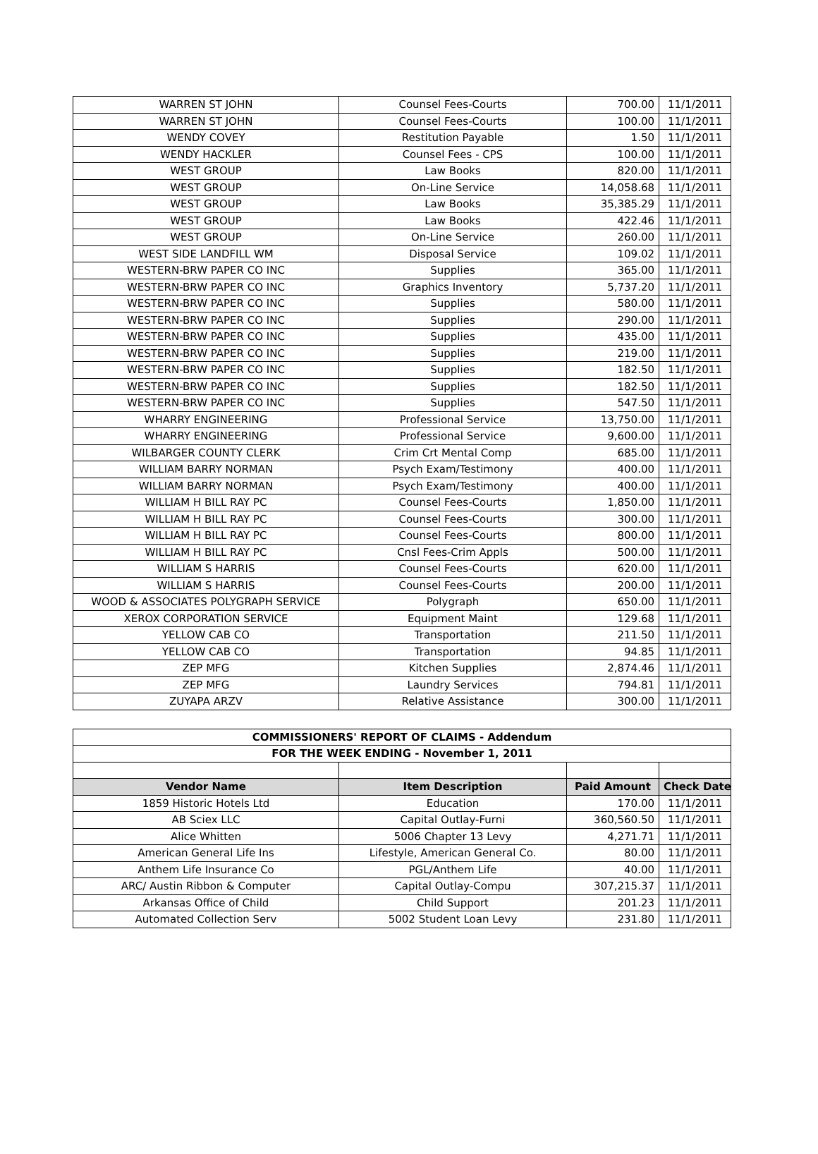| WARREN ST JOHN | Counsel Fees-Courts | 700.00 | 11/1/2011 |
| WARREN ST JOHN | Counsel Fees-Courts | 100.00 | 11/1/2011 |
| WENDY COVEY | Restitution Payable | 1.50 | 11/1/2011 |
| WENDY HACKLER | Counsel Fees - CPS | 100.00 | 11/1/2011 |
| WEST GROUP | Law Books | 820.00 | 11/1/2011 |
| WEST GROUP | On-Line Service | 14,058.68 | 11/1/2011 |
| WEST GROUP | Law Books | 35,385.29 | 11/1/2011 |
| WEST GROUP | Law Books | 422.46 | 11/1/2011 |
| WEST GROUP | On-Line Service | 260.00 | 11/1/2011 |
| WEST SIDE LANDFILL WM | Disposal Service | 109.02 | 11/1/2011 |
| WESTERN-BRW PAPER CO INC | Supplies | 365.00 | 11/1/2011 |
| WESTERN-BRW PAPER CO INC | Graphics Inventory | 5,737.20 | 11/1/2011 |
| WESTERN-BRW PAPER CO INC | Supplies | 580.00 | 11/1/2011 |
| WESTERN-BRW PAPER CO INC | Supplies | 290.00 | 11/1/2011 |
| WESTERN-BRW PAPER CO INC | Supplies | 435.00 | 11/1/2011 |
| WESTERN-BRW PAPER CO INC | Supplies | 219.00 | 11/1/2011 |
| WESTERN-BRW PAPER CO INC | Supplies | 182.50 | 11/1/2011 |
| WESTERN-BRW PAPER CO INC | Supplies | 182.50 | 11/1/2011 |
| WESTERN-BRW PAPER CO INC | Supplies | 547.50 | 11/1/2011 |
| WHARRY ENGINEERING | Professional Service | 13,750.00 | 11/1/2011 |
| WHARRY ENGINEERING | Professional Service | 9,600.00 | 11/1/2011 |
| WILBARGER COUNTY CLERK | Crim Crt Mental Comp | 685.00 | 11/1/2011 |
| WILLIAM BARRY NORMAN | Psych Exam/Testimony | 400.00 | 11/1/2011 |
| WILLIAM BARRY NORMAN | Psych Exam/Testimony | 400.00 | 11/1/2011 |
| WILLIAM H BILL RAY PC | Counsel Fees-Courts | 1,850.00 | 11/1/2011 |
| WILLIAM H BILL RAY PC | Counsel Fees-Courts | 300.00 | 11/1/2011 |
| WILLIAM H BILL RAY PC | Counsel Fees-Courts | 800.00 | 11/1/2011 |
| WILLIAM H BILL RAY PC | Cnsl Fees-Crim Appls | 500.00 | 11/1/2011 |
| WILLIAM S HARRIS | Counsel Fees-Courts | 620.00 | 11/1/2011 |
| WILLIAM S HARRIS | Counsel Fees-Courts | 200.00 | 11/1/2011 |
| WOOD & ASSOCIATES POLYGRAPH SERVICE | Polygraph | 650.00 | 11/1/2011 |
| XEROX CORPORATION SERVICE | Equipment Maint | 129.68 | 11/1/2011 |
| YELLOW CAB CO | Transportation | 211.50 | 11/1/2011 |
| YELLOW CAB CO | Transportation | 94.85 | 11/1/2011 |
| ZEP MFG | Kitchen Supplies | 2,874.46 | 11/1/2011 |
| ZEP MFG | Laundry Services | 794.81 | 11/1/2011 |
| ZUYAPA ARZV | Relative Assistance | 300.00 | 11/1/2011 |
| COMMISSIONERS' REPORT OF CLAIMS - Addendum | | | |
| --- | --- | --- | --- |
| FOR THE WEEK ENDING - November 1, 2011 | | | |
| Vendor Name | Item Description | Paid Amount | Check Date |
| 1859 Historic Hotels Ltd | Education | 170.00 | 11/1/2011 |
| AB Sciex LLC | Capital Outlay-Furni | 360,560.50 | 11/1/2011 |
| Alice Whitten | 5006 Chapter 13 Levy | 4,271.71 | 11/1/2011 |
| American General Life Ins | Lifestyle, American General Co. | 80.00 | 11/1/2011 |
| Anthem Life Insurance Co | PGL/Anthem Life | 40.00 | 11/1/2011 |
| ARC/ Austin Ribbon & Computer | Capital Outlay-Compu | 307,215.37 | 11/1/2011 |
| Arkansas Office of Child | Child Support | 201.23 | 11/1/2011 |
| Automated Collection Serv | 5002 Student Loan Levy | 231.80 | 11/1/2011 |